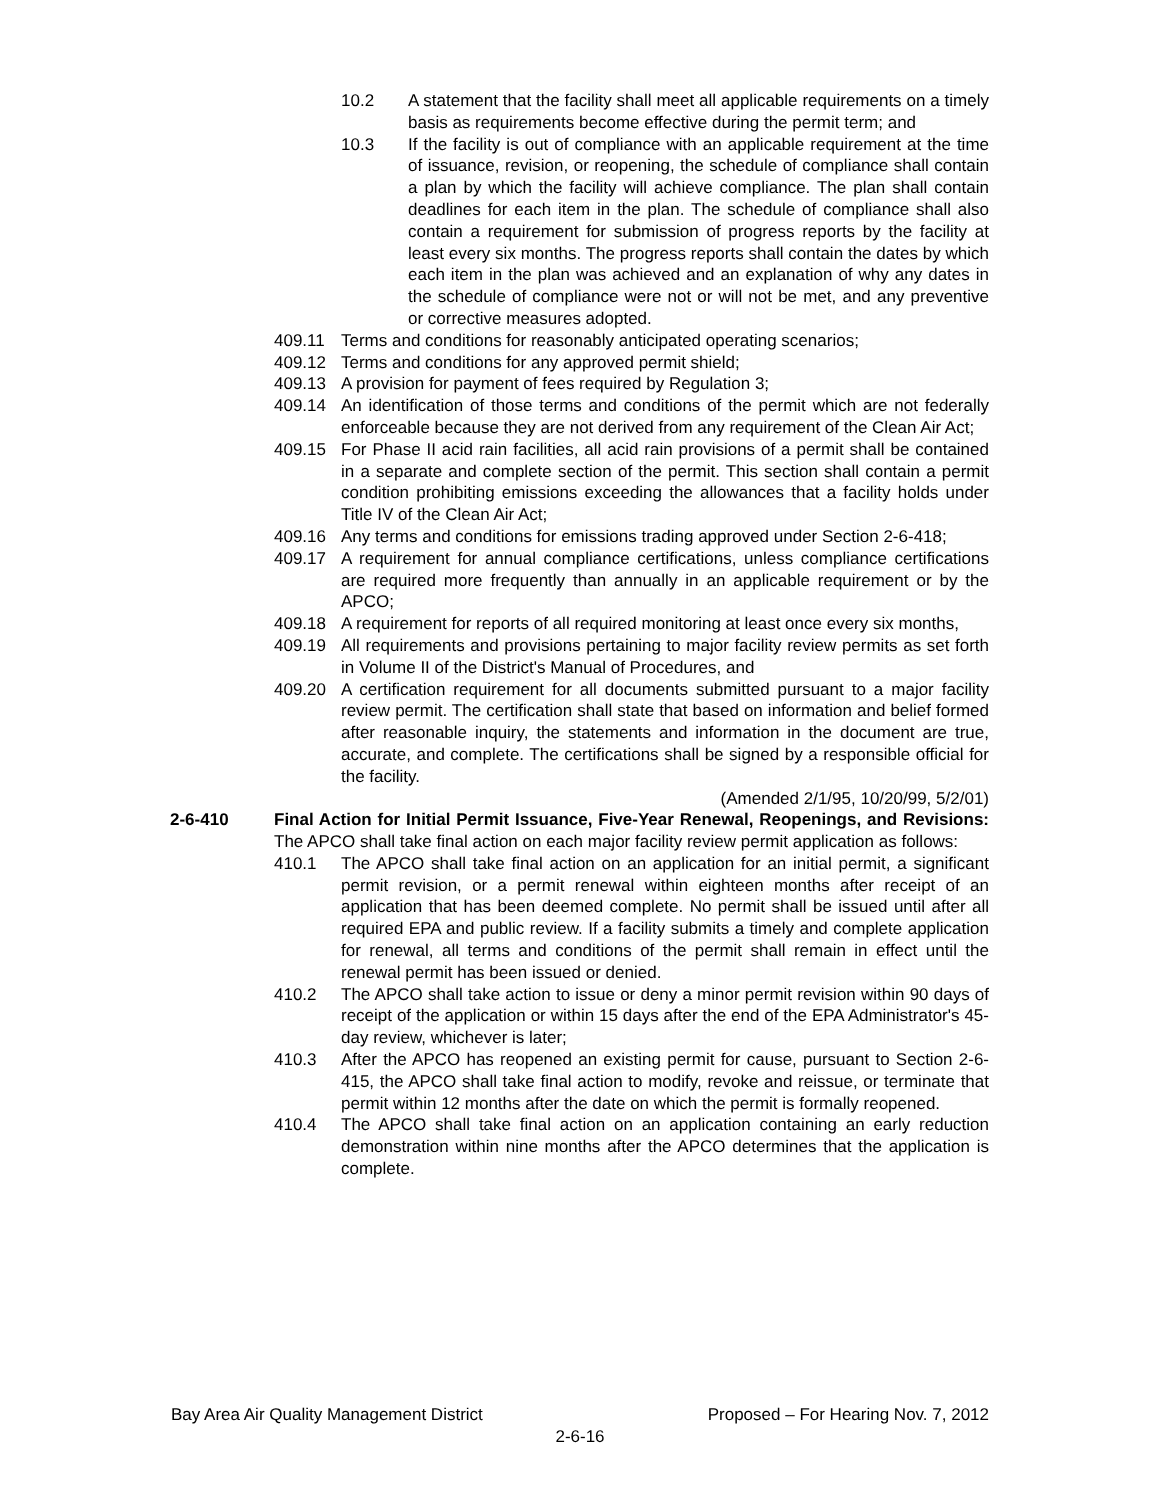10.2 A statement that the facility shall meet all applicable requirements on a timely basis as requirements become effective during the permit term; and
10.3 If the facility is out of compliance with an applicable requirement at the time of issuance, revision, or reopening, the schedule of compliance shall contain a plan by which the facility will achieve compliance. The plan shall contain deadlines for each item in the plan. The schedule of compliance shall also contain a requirement for submission of progress reports by the facility at least every six months. The progress reports shall contain the dates by which each item in the plan was achieved and an explanation of why any dates in the schedule of compliance were not or will not be met, and any preventive or corrective measures adopted.
409.11 Terms and conditions for reasonably anticipated operating scenarios;
409.12 Terms and conditions for any approved permit shield;
409.13 A provision for payment of fees required by Regulation 3;
409.14 An identification of those terms and conditions of the permit which are not federally enforceable because they are not derived from any requirement of the Clean Air Act;
409.15 For Phase II acid rain facilities, all acid rain provisions of a permit shall be contained in a separate and complete section of the permit. This section shall contain a permit condition prohibiting emissions exceeding the allowances that a facility holds under Title IV of the Clean Air Act;
409.16 Any terms and conditions for emissions trading approved under Section 2-6-418;
409.17 A requirement for annual compliance certifications, unless compliance certifications are required more frequently than annually in an applicable requirement or by the APCO;
409.18 A requirement for reports of all required monitoring at least once every six months,
409.19 All requirements and provisions pertaining to major facility review permits as set forth in Volume II of the District's Manual of Procedures, and
409.20 A certification requirement for all documents submitted pursuant to a major facility review permit. The certification shall state that based on information and belief formed after reasonable inquiry, the statements and information in the document are true, accurate, and complete. The certifications shall be signed by a responsible official for the facility.
(Amended 2/1/95, 10/20/99, 5/2/01)
2-6-410 Final Action for Initial Permit Issuance, Five-Year Renewal, Reopenings, and Revisions: The APCO shall take final action on each major facility review permit application as follows:
410.1 The APCO shall take final action on an application for an initial permit, a significant permit revision, or a permit renewal within eighteen months after receipt of an application that has been deemed complete. No permit shall be issued until after all required EPA and public review. If a facility submits a timely and complete application for renewal, all terms and conditions of the permit shall remain in effect until the renewal permit has been issued or denied.
410.2 The APCO shall take action to issue or deny a minor permit revision within 90 days of receipt of the application or within 15 days after the end of the EPA Administrator's 45-day review, whichever is later;
410.3 After the APCO has reopened an existing permit for cause, pursuant to Section 2-6-415, the APCO shall take final action to modify, revoke and reissue, or terminate that permit within 12 months after the date on which the permit is formally reopened.
410.4 The APCO shall take final action on an application containing an early reduction demonstration within nine months after the APCO determines that the application is complete.
Bay Area Air Quality Management District Proposed – For Hearing Nov. 7, 2012
2-6-16